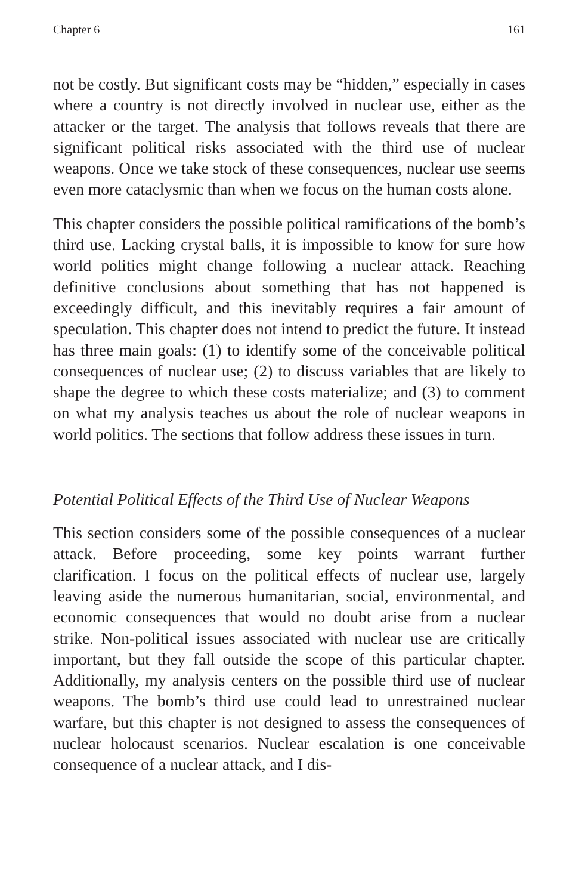Chapter 6 161
not be costly. But significant costs may be “hidden,” especially in cases where a country is not directly involved in nuclear use, either as the attacker or the target. The analysis that follows reveals that there are significant political risks associated with the third use of nuclear weapons. Once we take stock of these consequences, nuclear use seems even more cataclysmic than when we focus on the human costs alone.
This chapter considers the possible political ramifications of the bomb’s third use. Lacking crystal balls, it is impossible to know for sure how world politics might change following a nuclear attack. Reaching definitive conclusions about something that has not happened is exceedingly difficult, and this inevitably requires a fair amount of speculation. This chapter does not intend to predict the future. It instead has three main goals: (1) to identify some of the conceivable political consequences of nuclear use; (2) to discuss variables that are likely to shape the degree to which these costs materialize; and (3) to comment on what my analysis teaches us about the role of nuclear weapons in world politics. The sections that follow address these issues in turn.
Potential Political Effects of the Third Use of Nuclear Weapons
This section considers some of the possible consequences of a nuclear attack. Before proceeding, some key points warrant further clarification. I focus on the political effects of nuclear use, largely leaving aside the numerous humanitarian, social, environmental, and economic consequences that would no doubt arise from a nuclear strike. Non-political issues associated with nuclear use are critically important, but they fall outside the scope of this particular chapter. Additionally, my analysis centers on the possible third use of nuclear weapons. The bomb’s third use could lead to unrestrained nuclear warfare, but this chapter is not designed to assess the consequences of nuclear holocaust scenarios. Nuclear escalation is one conceivable consequence of a nuclear attack, and I dis-